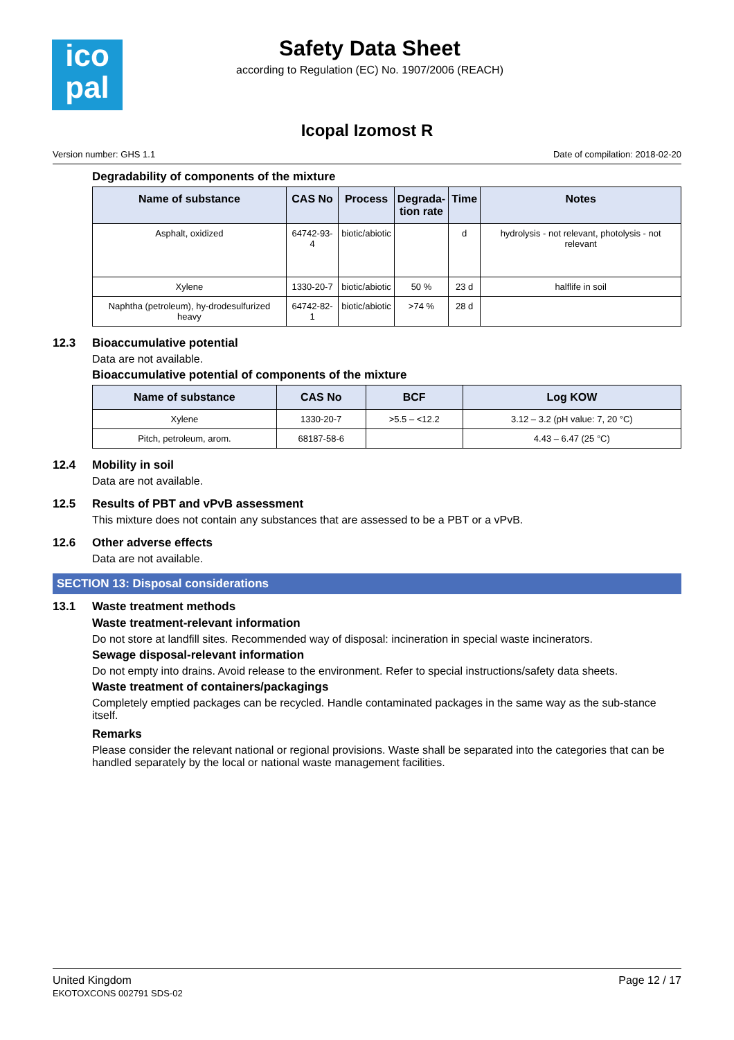ico
pal
Safety Data Sheet
according to Regulation (EC) No. 1907/2006 (REACH)
Icopal Izomost R
Version number: GHS 1.1 Date of compilation: 2018-02-20
Degradability of components of the mixture
| Name of substance | CAS No | Process | Degrada- tion rate | Time | Notes |
| --- | --- | --- | --- | --- | --- |
| Asphalt, oxidized | 64742-93-4 | biotic/abiotic | | d | hydrolysis - not relevant, photolysis - not relevant |
| Xylene | 1330-20-7 | biotic/abiotic | 50 % | 23 d | halflife in soil |
| Naphtha (petroleum), hy-drodesulfurized heavy | 64742-82-1 | biotic/abiotic | >74 % | 28 d | |
12.3 Bioaccumulative potential
Data are not available.
Bioaccumulative potential of components of the mixture
| Name of substance | CAS No | BCF | Log KOW |
| --- | --- | --- | --- |
| Xylene | 1330-20-7 | >5.5 – <12.2 | 3.12 – 3.2 (pH value: 7, 20 °C) |
| Pitch, petroleum, arom. | 68187-58-6 | | 4.43 – 6.47 (25 °C) |
12.4 Mobility in soil
Data are not available.
12.5 Results of PBT and vPvB assessment
This mixture does not contain any substances that are assessed to be a PBT or a vPvB.
12.6 Other adverse effects
Data are not available.
SECTION 13: Disposal considerations
13.1 Waste treatment methods
Waste treatment-relevant information
Do not store at landfill sites. Recommended way of disposal: incineration in special waste incinerators.
Sewage disposal-relevant information
Do not empty into drains. Avoid release to the environment. Refer to special instructions/safety data sheets.
Waste treatment of containers/packagings
Completely emptied packages can be recycled. Handle contaminated packages in the same way as the sub-stance itself.
Remarks
Please consider the relevant national or regional provisions. Waste shall be separated into the categories that can be handled separately by the local or national waste management facilities.
United Kingdom
EKOTOXCONS 002791 SDS-02
Page 12 / 17